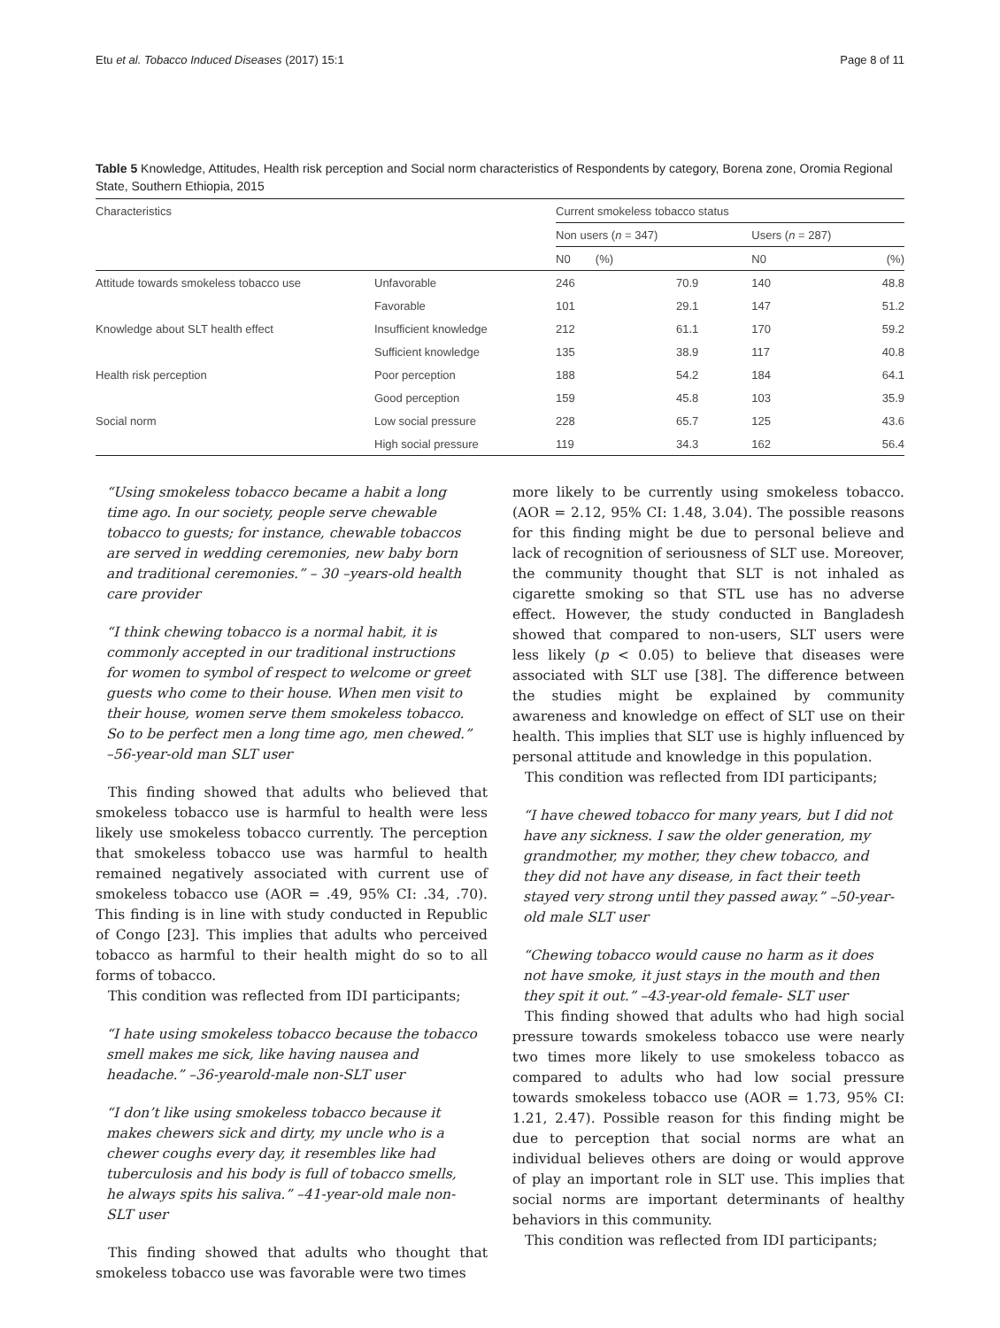Etu et al. Tobacco Induced Diseases (2017) 15:1 Page 8 of 11
Table 5 Knowledge, Attitudes, Health risk perception and Social norm characteristics of Respondents by category, Borena zone, Oromia Regional State, Southern Ethiopia, 2015
| Characteristics | | Current smokeless tobacco status | | | |
| --- | --- | --- | --- | --- | --- |
| | | Non users ( n = 347) | | Users ( n = 287) | |
| | | N0 | (%) | N0 | (%) |
| Attitude towards smokeless tobacco use | Unfavorable | 246 | 70.9 | 140 | 48.8 |
| | Favorable | 101 | 29.1 | 147 | 51.2 |
| Knowledge about SLT health effect | Insufficient knowledge | 212 | 61.1 | 170 | 59.2 |
| | Sufficient knowledge | 135 | 38.9 | 117 | 40.8 |
| Health risk perception | Poor perception | 188 | 54.2 | 184 | 64.1 |
| | Good perception | 159 | 45.8 | 103 | 35.9 |
| Social norm | Low social pressure | 228 | 65.7 | 125 | 43.6 |
| | High social pressure | 119 | 34.3 | 162 | 56.4 |
“Using smokeless tobacco became a habit a long time ago. In our society, people serve chewable tobacco to guests; for instance, chewable tobaccos are served in wedding ceremonies, new baby born and traditional ceremonies.” – 30 –years-old health care provider
“I think chewing tobacco is a normal habit, it is commonly accepted in our traditional instructions for women to symbol of respect to welcome or greet guests who come to their house. When men visit to their house, women serve them smokeless tobacco. So to be perfect men a long time ago, men chewed.” –56-year-old man SLT user
This finding showed that adults who believed that smokeless tobacco use is harmful to health were less likely use smokeless tobacco currently. The perception that smokeless tobacco use was harmful to health remained negatively associated with current use of smokeless tobacco use (AOR = .49, 95% CI: .34, .70). This finding is in line with study conducted in Republic of Congo [23]. This implies that adults who perceived tobacco as harmful to their health might do so to all forms of tobacco.
This condition was reflected from IDI participants;
“I hate using smokeless tobacco because the tobacco smell makes me sick, like having nausea and headache.” –36-yearold-male non-SLT user
“I don’t like using smokeless tobacco because it makes chewers sick and dirty, my uncle who is a chewer coughs every day, it resembles like had tuberculosis and his body is full of tobacco smells, he always spits his saliva.” –41-year-old male non-SLT user
This finding showed that adults who thought that smokeless tobacco use was favorable were two times
more likely to be currently using smokeless tobacco. (AOR = 2.12, 95% CI: 1.48, 3.04). The possible reasons for this finding might be due to personal believe and lack of recognition of seriousness of SLT use. Moreover, the community thought that SLT is not inhaled as cigarette smoking so that STL use has no adverse effect. However, the study conducted in Bangladesh showed that compared to non-users, SLT users were less likely (p < 0.05) to believe that diseases were associated with SLT use [38]. The difference between the studies might be explained by community awareness and knowledge on effect of SLT use on their health. This implies that SLT use is highly influenced by personal attitude and knowledge in this population.
This condition was reflected from IDI participants;
“I have chewed tobacco for many years, but I did not have any sickness. I saw the older generation, my grandmother, my mother, they chew tobacco, and they did not have any disease, in fact their teeth stayed very strong until they passed away.” –50-year-old male SLT user
“Chewing tobacco would cause no harm as it does not have smoke, it just stays in the mouth and then they spit it out.” –43-year-old female- SLT user
This finding showed that adults who had high social pressure towards smokeless tobacco use were nearly two times more likely to use smokeless tobacco as compared to adults who had low social pressure towards smokeless tobacco use (AOR = 1.73, 95% CI: 1.21, 2.47). Possible reason for this finding might be due to perception that social norms are what an individual believes others are doing or would approve of play an important role in SLT use. This implies that social norms are important determinants of healthy behaviors in this community.
This condition was reflected from IDI participants;